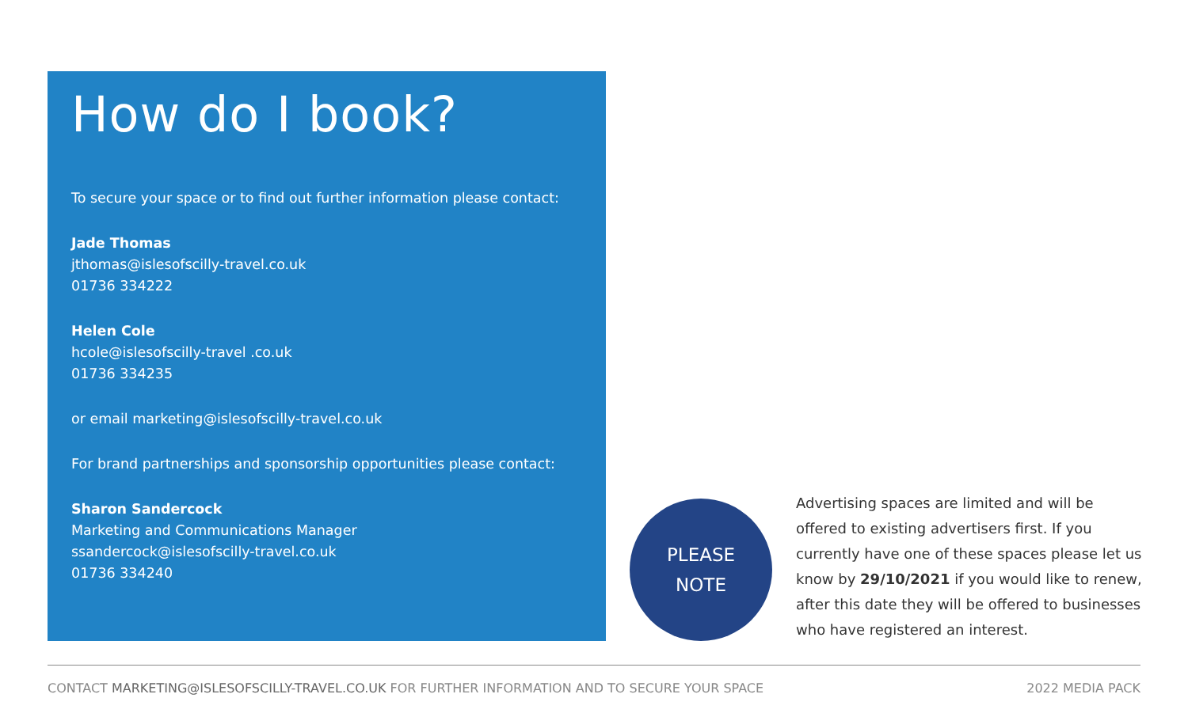How do I book?
To secure your space or to find out further information please contact:
Jade Thomas
jthomas@islesofscilly-travel.co.uk
01736 334222
Helen Cole
hcole@islesofscilly-travel .co.uk
01736 334235
or email marketing@islesofscilly-travel.co.uk
For brand partnerships and sponsorship opportunities please contact:
Sharon Sandercock
Marketing and Communications Manager
ssandercock@islesofscilly-travel.co.uk
01736 334240
PLEASE
NOTE
Advertising spaces are limited and will be offered to existing advertisers first. If you currently have one of these spaces please let us know by 29/10/2021 if you would like to renew, after this date they will be offered to businesses who have registered an interest.
CONTACT MARKETING@ISLESOFSCILLY-TRAVEL.CO.UK FOR FURTHER INFORMATION AND TO SECURE YOUR SPACE 2022 MEDIA PACK